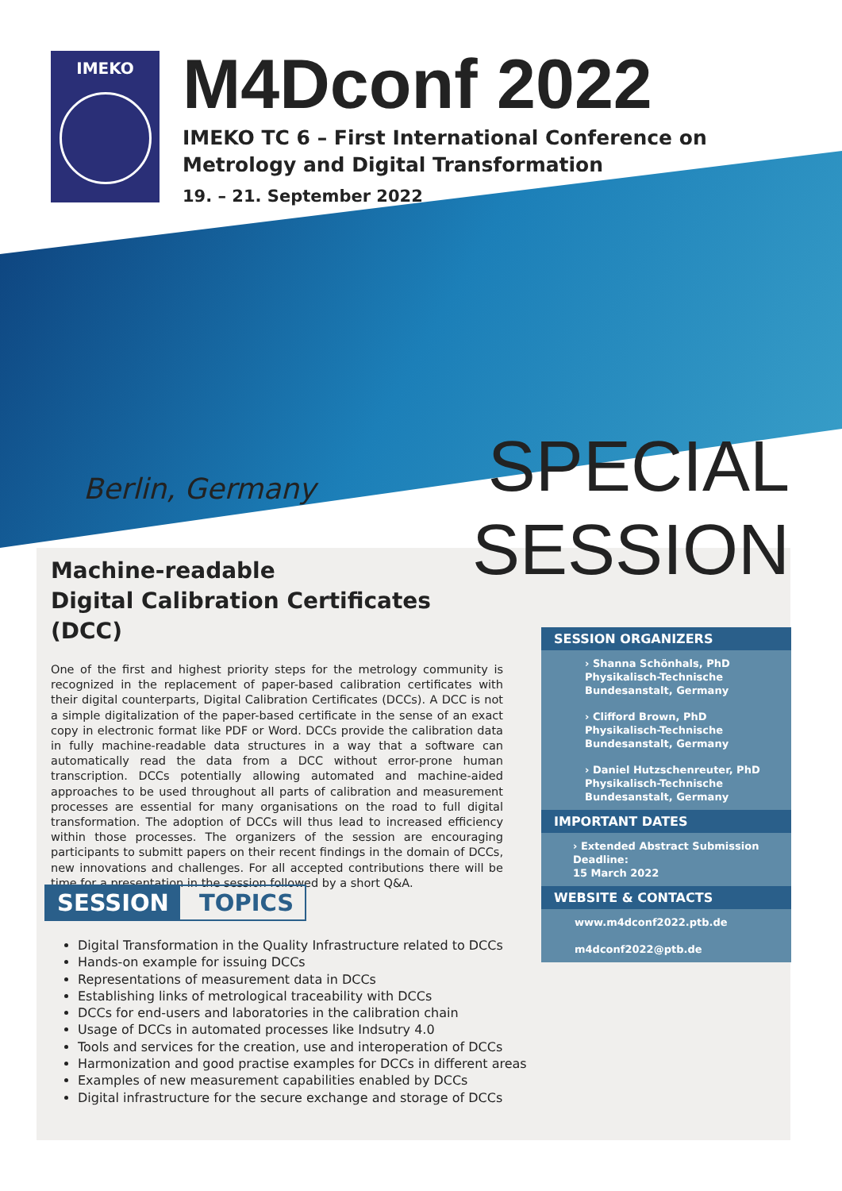IMEKO
M4Dconf 2022
IMEKO TC 6 – First International Conference on
Metrology and Digital Transformation
19. – 21. September 2022
Berlin, Germany
SPECIAL
SESSION
Machine-readable
Digital Calibration Certificates (DCC)
One of the first and highest priority steps for the metrology community is recognized in the replacement of paper-based calibration certificates with their digital counterparts, Digital Calibration Certificates (DCCs). A DCC is not a simple digitalization of the paper-based certificate in the sense of an exact copy in electronic format like PDF or Word. DCCs provide the calibration data in fully machine-readable data structures in a way that a software can automatically read the data from a DCC without error-prone human transcription. DCCs potentially allowing automated and machine-aided approaches to be used throughout all parts of calibration and measurement processes are essential for many organisations on the road to full digital transformation. The adoption of DCCs will thus lead to increased efficiency within those processes. The organizers of the session are encouraging participants to submitt papers on their recent findings in the domain of DCCs, new innovations and challenges. For all accepted contributions there will be time for a presentation in the session followed by a short Q&A.
SESSION ORGANIZERS
› Shanna Schönhals, PhD
Physikalisch-Technische Bundesanstalt, Germany
› Clifford Brown, PhD
Physikalisch-Technische Bundesanstalt, Germany
› Daniel Hutzschenreuter, PhD
Physikalisch-Technische Bundesanstalt, Germany
IMPORTANT DATES
› Extended Abstract Submission Deadline:
15 March 2022
WEBSITE & CONTACTS
www.m4dconf2022.ptb.de
m4dconf2022@ptb.de
SESSION TOPICS
Digital Transformation in the Quality Infrastructure related to DCCs
Hands-on example for issuing DCCs
Representations of measurement data in DCCs
Establishing links of metrological traceability with DCCs
DCCs for end-users and laboratories in the calibration chain
Usage of DCCs in automated processes like Indsutry 4.0
Tools and services for the creation, use and interoperation of DCCs
Harmonization and good practise examples for DCCs in different areas
Examples of new measurement capabilities enabled by DCCs
Digital infrastructure for the secure exchange and storage of DCCs